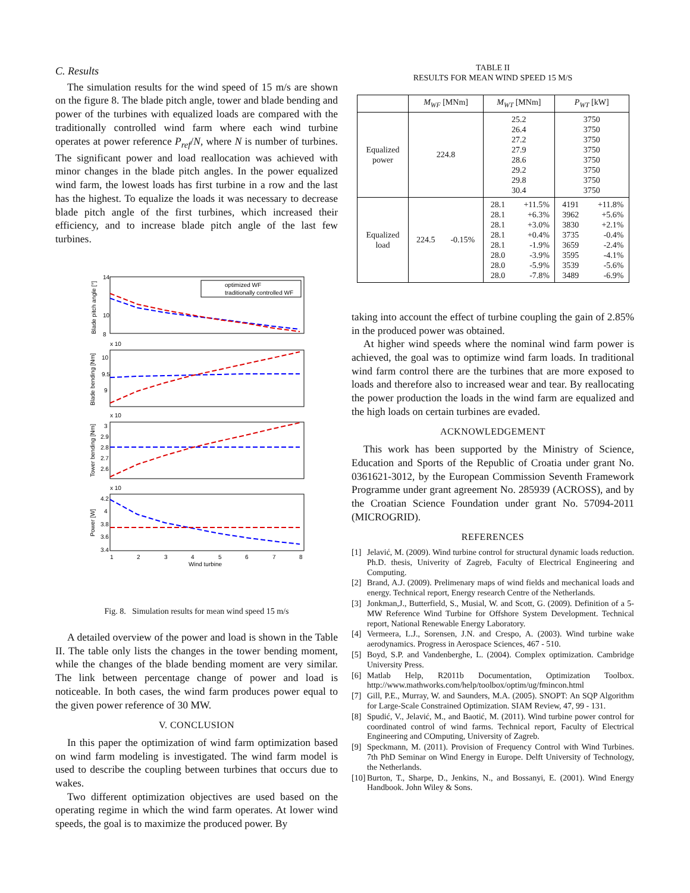C. Results
The simulation results for the wind speed of 15 m/s are shown on the figure 8. The blade pitch angle, tower and blade bending and power of the turbines with equalized loads are compared with the traditionally controlled wind farm where each wind turbine operates at power reference P<sub>ref</sub>/N, where N is number of turbines. The significant power and load reallocation was achieved with minor changes in the blade pitch angles. In the power equalized wind farm, the lowest loads has first turbine in a row and the last has the highest. To equalize the loads it was necessary to decrease blade pitch angle of the first turbines, which increased their efficiency, and to increase blade pitch angle of the last few turbines.
14
10
8
x 10
10
9.5
9
x 10
3
2.9
2.8
2.7
2.6
x 10
4.2
4
3.8
3.6
3.4
1
2
3
4
5
6
7
8
Wind turbine
Blade pitch angle [°]
Blade bending [Nm]
Tower bending [Nm]
Power [W]
optimized WF
traditionally controlled WF
Fig. 8. Simulation results for mean wind speed 15 m/s
A detailed overview of the power and load is shown in the Table II. The table only lists the changes in the tower bending moment, while the changes of the blade bending moment are very similar. The link between percentage change of power and load is noticeable. In both cases, the wind farm produces power equal to the given power reference of 30 MW.
V. CONCLUSION
In this paper the optimization of wind farm optimization based on wind farm modeling is investigated. The wind farm model is used to describe the coupling between turbines that occurs due to wakes.
Two different optimization objectives are used based on the operating regime in which the wind farm operates. At lower wind speeds, the goal is to maximize the produced power. By
TABLE II
RESULTS FOR MEAN WIND SPEED 15 M/S
| | M<sub>WF</sub> [MNm] | | M<sub>WT</sub> [MNm] | | P<sub>WT</sub> [kW] | |
| --- | --- | --- | --- | --- | --- | --- |
| Equalized power | 224.8 | | 25.2 26.4 27.2 27.9 28.6 29.2 29.8 30.4 | | 3750 3750 3750 3750 3750 3750 3750 3750 | |
| Equalized load | 224.5 | -0.15% | 28.1 28.1 28.1 28.1 28.1 28.0 28.0 28.0 | +11.5% +6.3% +3.0% +0.4% -1.9% -3.9% -5.9% -7.8% | 4191 3962 3830 3735 3659 3595 3539 3489 | +11.8% +5.6% +2.1% -0.4% -2.4% -4.1% -5.6% -6.9% |
taking into account the effect of turbine coupling the gain of 2.85% in the produced power was obtained.
At higher wind speeds where the nominal wind farm power is achieved, the goal was to optimize wind farm loads. In traditional wind farm control there are the turbines that are more exposed to loads and therefore also to increased wear and tear. By reallocating the power production the loads in the wind farm are equalized and the high loads on certain turbines are evaded.
ACKNOWLEDGEMENT
This work has been supported by the Ministry of Science, Education and Sports of the Republic of Croatia under grant No. 0361621-3012, by the European Commission Seventh Framework Programme under grant agreement No. 285939 (ACROSS), and by the Croatian Science Foundation under grant No. 57094-2011 (MICROGRID).
REFERENCES
[1] Jelavić, M. (2009). Wind turbine control for structural dynamic loads reduction. Ph.D. thesis, Univerity of Zagreb, Faculty of Electrical Engineering and Computing.
[2] Brand, A.J. (2009). Prelimenary maps of wind fields and mechanical loads and energy. Technical report, Energy research Centre of the Netherlands.
[3] Jonkman,J., Butterfield, S., Musial, W. and Scott, G. (2009). Definition of a 5-MW Reference Wind Turbine for Offshore System Development. Technical report, National Renewable Energy Laboratory.
[4] Vermeera, L.J., Sorensen, J.N. and Crespo, A. (2003). Wind turbine wake aerodynamics. Progress in Aerospace Sciences, 467 - 510.
[5] Boyd, S.P. and Vandenberghe, L. (2004). Complex optimization. Cambridge University Press.
[6] Matlab Help, R2011b Documentation, Optimization Toolbox. http://www.mathworks.com/help/toolbox/optim/ug/fmincon.html
[7] Gill, P.E., Murray, W. and Saunders, M.A. (2005). SNOPT: An SQP Algorithm for Large-Scale Constrained Optimization. SIAM Review, 47, 99 - 131.
[8] Spudić, V., Jelavić, M., and Baotić, M. (2011). Wind turbine power control for coordinated control of wind farms. Technical report, Faculty of Electrical Engineering and COmputing, University of Zagreb.
[9] Speckmann, M. (2011). Provision of Frequency Control with Wind Turbines. 7th PhD Seminar on Wind Energy in Europe. Delft University of Technology, the Netherlands.
[10] Burton, T., Sharpe, D., Jenkins, N., and Bossanyi, E. (2001). Wind Energy Handbook. John Wiley & Sons.